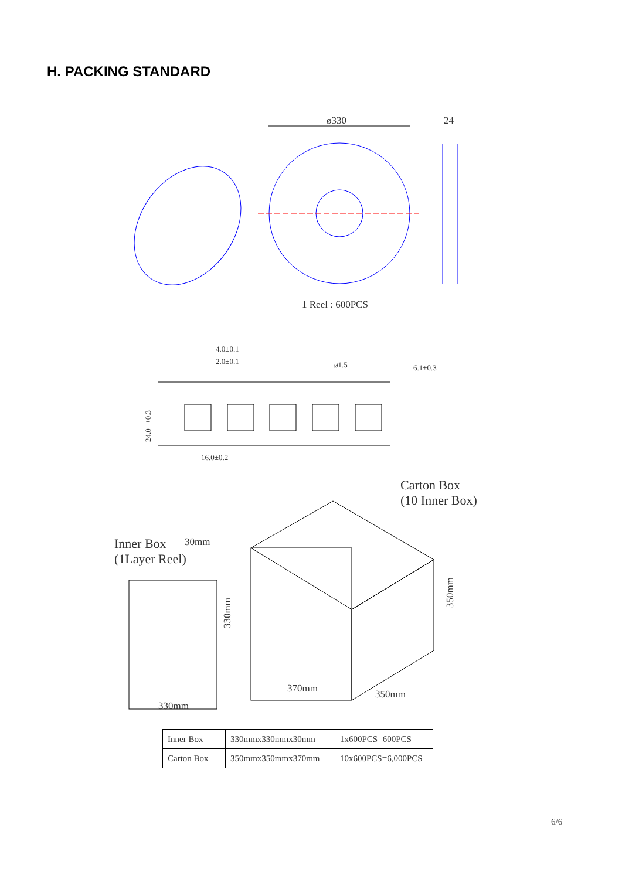H. PACKING STANDARD
ø330 24
1 Reel : 600PCS
4.0±0.1
2.0±0.1 ø1.5 6.1±0.3
24.0±0.3
16.0±0.2
Carton Box
(10 Inner Box)
Inner Box
(1Layer Reel)
30mm
330mm
330mm
370mm 350mm
350mm
| Inner Box | 330mmx330mmx30mm | 1x600PCS=600PCS |
| Carton Box | 350mmx350mmx370mm | 10x600PCS=6,000PCS |
6/6